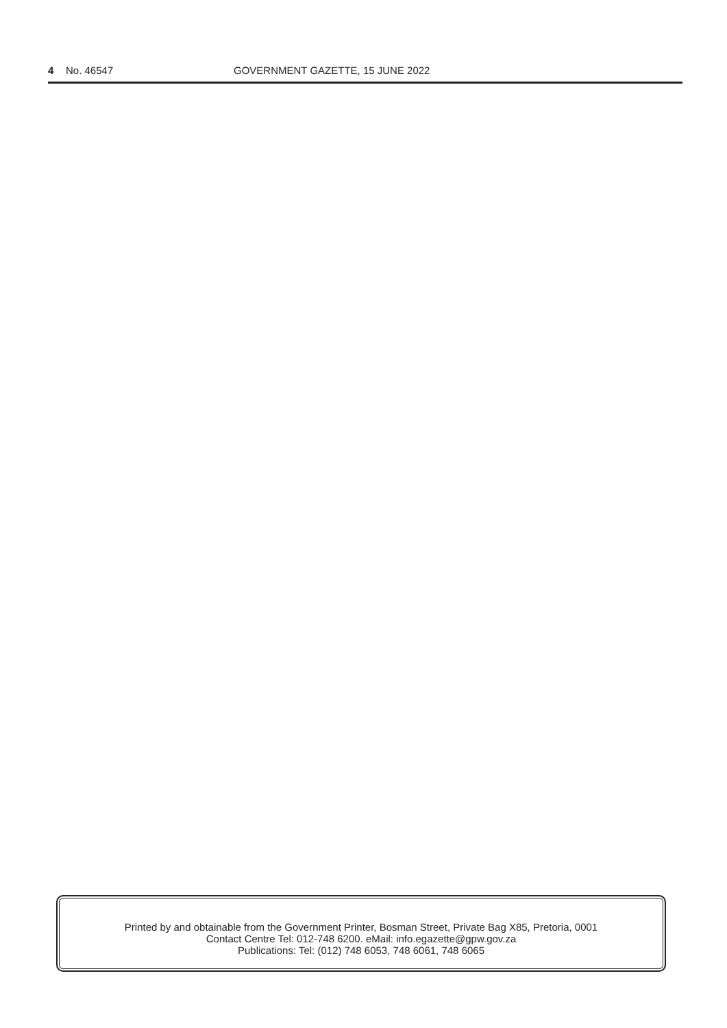4 No. 46547 GOVERNMENT GAZETTE, 15 JUNE 2022
Printed by and obtainable from the Government Printer, Bosman Street, Private Bag X85, Pretoria, 0001
Contact Centre Tel: 012-748 6200. eMail: info.egazette@gpw.gov.za
Publications: Tel: (012) 748 6053, 748 6061, 748 6065